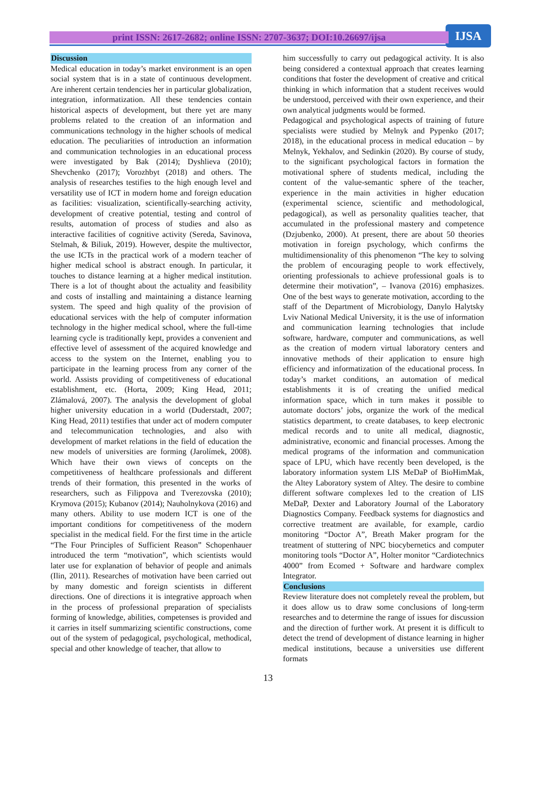IJSA
print ISSN: 2617-2682; online ISSN: 2707-3637; DOI:10.26697/ijsa
Discussion
Medical education in today’s market environment is an open social system that is in a state of continuous development. Are inherent certain tendencies her in particular globalization, integration, informatization. All these tendencies contain historical aspects of development, but there yet are many problems related to the creation of an information and communications technology in the higher schools of medical education. The peculiarities of introduction an information and communication technologies in an educational process were investigated by Bak (2014); Dyshlieva (2010); Shevchenko (2017); Vorozhbyt (2018) and others. The analysis of researches testifies to the high enough level and versatility use of ICT in modern home and foreign education as facilities: visualization, scientifically-searching activity, development of creative potential, testing and control of results, automation of process of studies and also as interactive facilities of cognitive activity (Sereda, Savinova, Stelmah, & Biliuk, 2019). However, despite the multivector, the use ICTs in the practical work of a modern teacher of higher medical school is abstract enough. In particular, it touches to distance learning at a higher medical institution. There is a lot of thought about the actuality and feasibility and costs of installing and maintaining a distance learning system. The speed and high quality of the provision of educational services with the help of computer information technology in the higher medical school, where the full-time learning cycle is traditionally kept, provides a convenient and effective level of assessment of the acquired knowledge and access to the system on the Internet, enabling you to participate in the learning process from any corner of the world. Assists providing of competitiveness of educational establishment, etc. (Horta, 2009; King Head, 2011; Zlámalová, 2007). The analysis the development of global higher university education in a world (Duderstadt, 2007; King Head, 2011) testifies that under act of modern computer and telecommunication technologies, and also with development of market relations in the field of education the new models of universities are forming (Jarolímek, 2008). Which have their own views of concepts on the competitiveness of healthcare professionals and different trends of their formation, this presented in the works of researchers, such as Filippova and Tverezovska (2010); Krymova (2015); Kubanov (2014); Nauholnykova (2016) and many others. Ability to use modern ICT is one of the important conditions for competitiveness of the modern specialist in the medical field. For the first time in the article “The Four Principles of Sufficient Reason” Schopenhauer introduced the term “motivation”, which scientists would later use for explanation of behavior of people and animals (Ilin, 2011). Researches of motivation have been carried out by many domestic and foreign scientists in different directions. One of directions it is integrative approach when in the process of professional preparation of specialists forming of knowledge, abilities, competenses is provided and it carries in itself summarizing scientific constructions, come out of the system of pedagogical, psychological, methodical, special and other knowledge of teacher, that allow to
him successfully to carry out pedagogical activity. It is also being considered a contextual approach that creates learning conditions that foster the development of creative and critical thinking in which information that a student receives would be understood, perceived with their own experience, and their own analytical judgments would be formed.
Pedagogical and psychological aspects of training of future specialists were studied by Melnyk and Pypenko (2017; 2018), in the educational process in medical education – by Melnyk, Yekhalov, and Sedinkin (2020). By course of study, to the significant psychological factors in formation the motivational sphere of students medical, including the content of the value-semantic sphere of the teacher, experience in the main activities in higher education (experimental science, scientific and methodological, pedagogical), as well as personality qualities teacher, that accumulated in the professional mastery and competence (Dzjubenko, 2000). At present, there are about 50 theories motivation in foreign psychology, which confirms the multidimensionality of this phenomenon “The key to solving the problem of encouraging people to work effectively, orienting professionals to achieve professional goals is to determine their motivation”, – Ivanova (2016) emphasizes. One of the best ways to generate motivation, according to the staff of the Department of Microbiology, Danylo Halytsky Lviv National Medical University, it is the use of information and communication learning technologies that include software, hardware, computer and communications, as well as the creation of modern virtual laboratory centers and innovative methods of their application to ensure high efficiency and informatization of the educational process. In today’s market conditions, an automation of medical establishments it is of creating the unified medical information space, which in turn makes it possible to automate doctors’ jobs, organize the work of the medical statistics department, to create databases, to keep electronic medical records and to unite all medical, diagnostic, administrative, economic and financial processes. Among the medical programs of the information and communication space of LPU, which have recently been developed, is the laboratory information system LIS MeDaP of BioHimMak, the Altey Laboratory system of Altey. The desire to combine different software complexes led to the creation of LIS MeDaP, Dexter and Laboratory Journal of the Laboratory Diagnostics Company. Feedback systems for diagnostics and corrective treatment are available, for example, cardio monitoring “Doctor A”, Breath Maker program for the treatment of stuttering of NPC biocybernetics and computer monitoring tools “Doctor A”, Holter monitor “Cardiotechnics 4000” from Ecomed + Software and hardware complex Integrator.
Conclusions
Review literature does not completely reveal the problem, but it does allow us to draw some conclusions of long-term researches and to determine the range of issues for discussion and the direction of further work. At present it is difficult to detect the trend of development of distance learning in higher medical institutions, because a universities use different formats
13